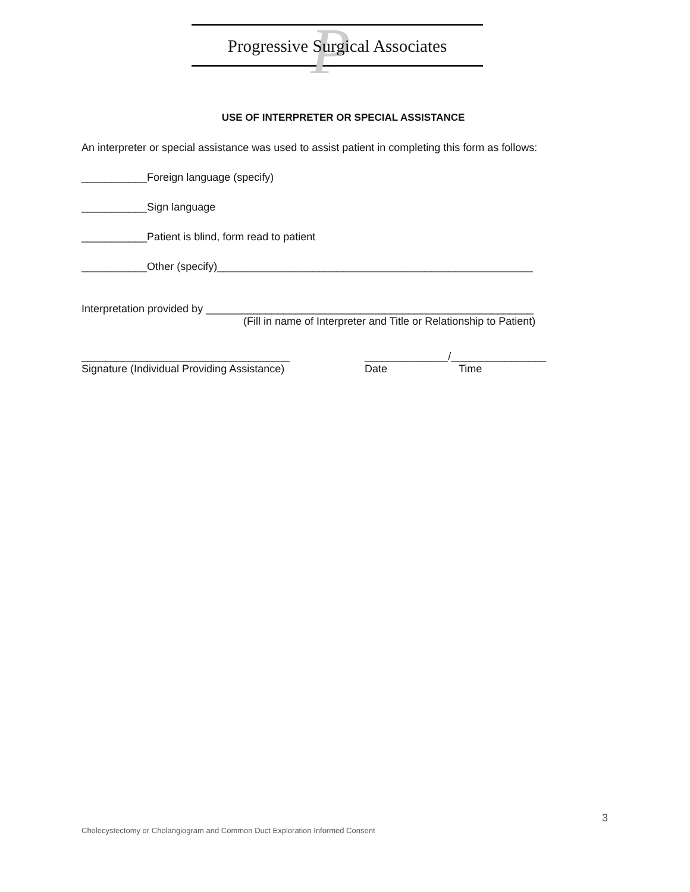P
Progressive Surgical Associates
USE OF INTERPRETER OR SPECIAL ASSISTANCE
An interpreter or special assistance was used to assist patient in completing this form as follows:
___________Foreign language (specify)
___________Sign language
___________Patient is blind, form read to patient
___________Other (specify)_____________________________________________________
Interpretation provided by _______________________________________________________
(Fill in name of Interpreter and Title or Relationship to Patient)
___________________________________
Signature (Individual Providing Assistance)
______________/________________
Date Time
3
Cholecystectomy or Cholangiogram and Common Duct Exploration Informed Consent